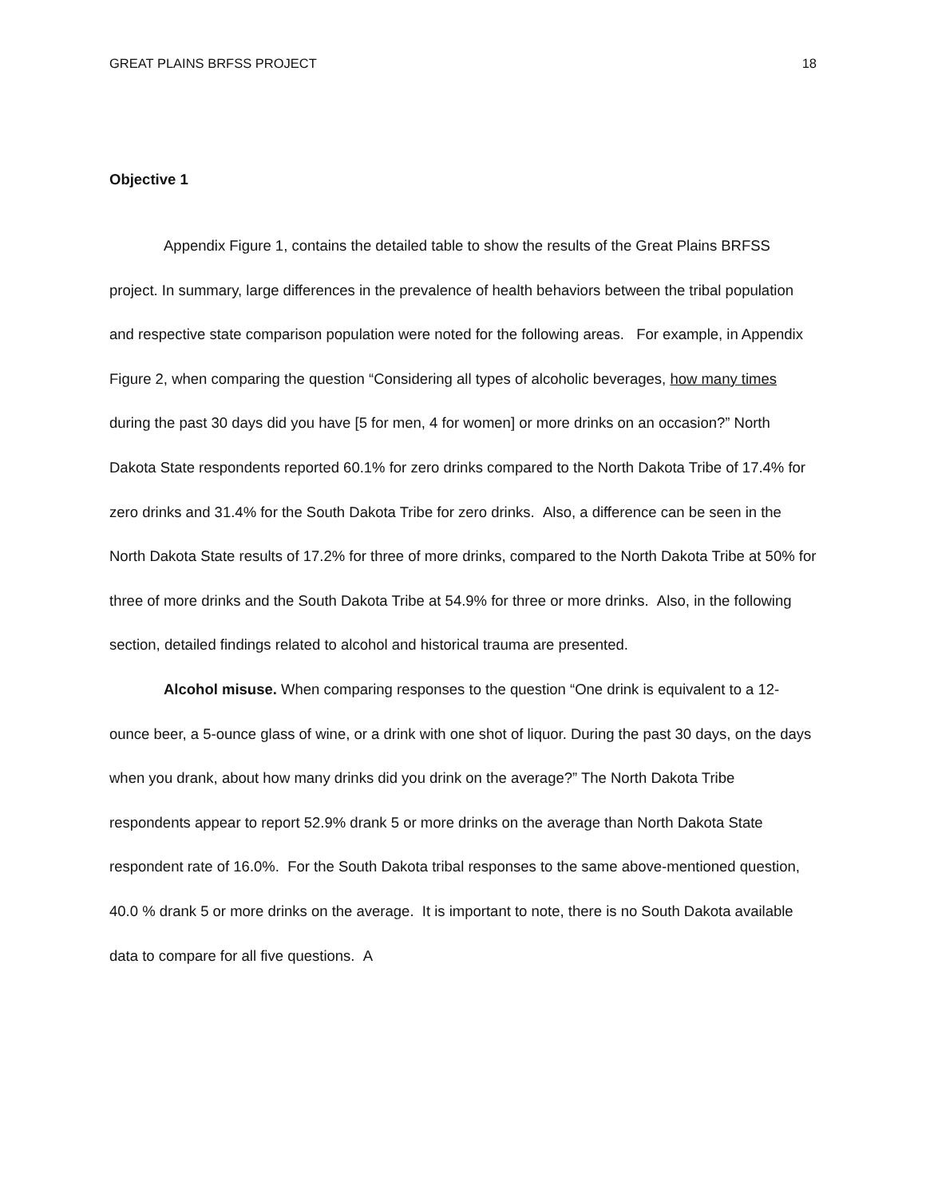GREAT PLAINS BRFSS PROJECT 18
Objective 1
Appendix Figure 1, contains the detailed table to show the results of the Great Plains BRFSS project. In summary, large differences in the prevalence of health behaviors between the tribal population and respective state comparison population were noted for the following areas. For example, in Appendix Figure 2, when comparing the question “Considering all types of alcoholic beverages, how many times during the past 30 days did you have [5 for men, 4 for women] or more drinks on an occasion?” North Dakota State respondents reported 60.1% for zero drinks compared to the North Dakota Tribe of 17.4% for zero drinks and 31.4% for the South Dakota Tribe for zero drinks. Also, a difference can be seen in the North Dakota State results of 17.2% for three of more drinks, compared to the North Dakota Tribe at 50% for three of more drinks and the South Dakota Tribe at 54.9% for three or more drinks. Also, in the following section, detailed findings related to alcohol and historical trauma are presented.
Alcohol misuse. When comparing responses to the question “One drink is equivalent to a 12-ounce beer, a 5-ounce glass of wine, or a drink with one shot of liquor. During the past 30 days, on the days when you drank, about how many drinks did you drink on the average?” The North Dakota Tribe respondents appear to report 52.9% drank 5 or more drinks on the average than North Dakota State respondent rate of 16.0%. For the South Dakota tribal responses to the same above-mentioned question, 40.0 % drank 5 or more drinks on the average. It is important to note, there is no South Dakota available data to compare for all five questions. A